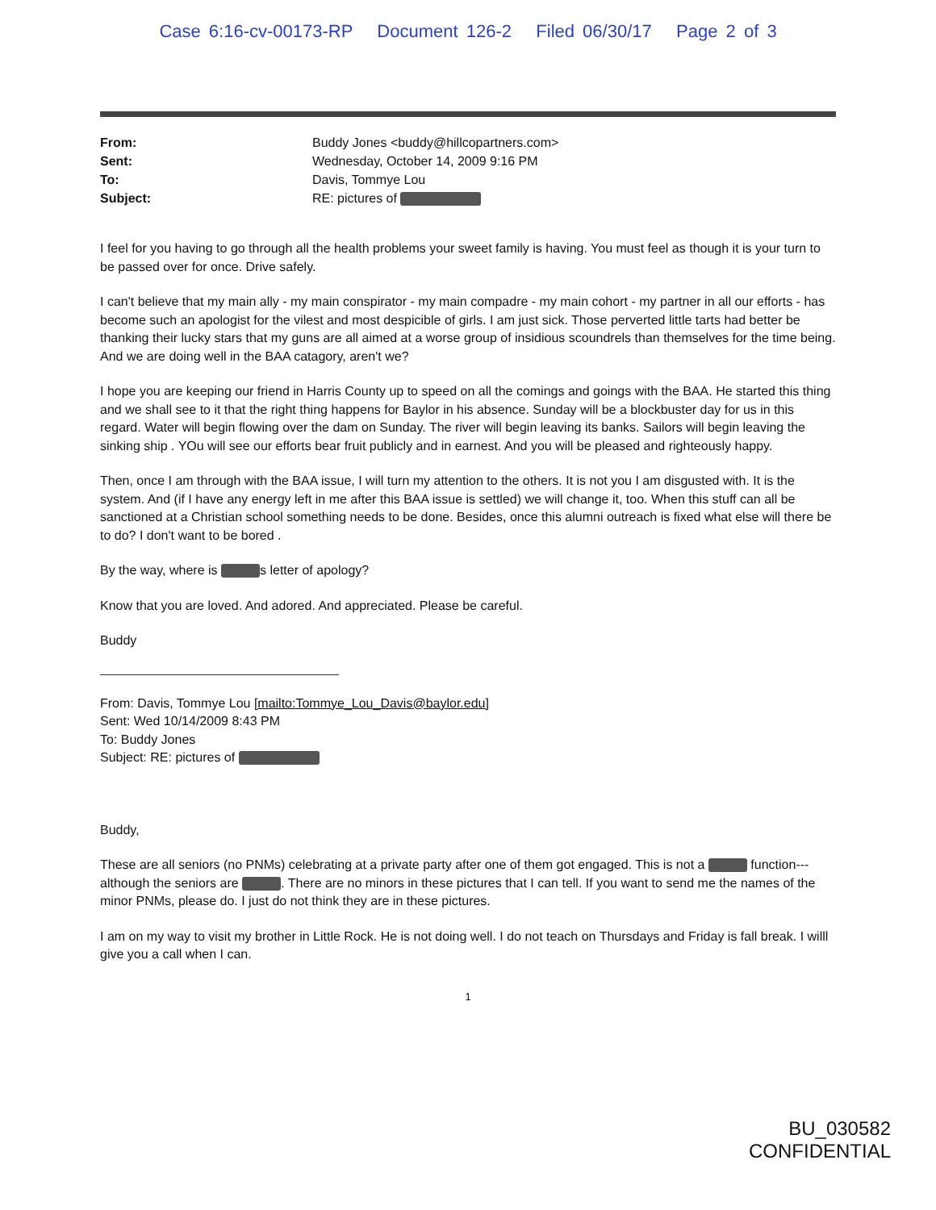Case 6:16-cv-00173-RP Document 126-2 Filed 06/30/17 Page 2 of 3
| From: | Buddy Jones <buddy@hillcopartners.com> |
| Sent: | Wednesday, October 14, 2009 9:16 PM |
| To: | Davis, Tommye Lou |
| Subject: | RE: pictures of |
I feel for you having to go through all the health problems your sweet family is having. You must feel as though it is your turn to be passed over for once. Drive safely.
I can't believe that my main ally - my main conspirator - my main compadre - my main cohort - my partner in all our efforts - has become such an apologist for the vilest and most despicible of girls. I am just sick. Those perverted little tarts had better be thanking their lucky stars that my guns are all aimed at a worse group of insidious scoundrels than themselves for the time being. And we are doing well in the BAA catagory, aren't we?
I hope you are keeping our friend in Harris County up to speed on all the comings and goings with the BAA. He started this thing and we shall see to it that the right thing happens for Baylor in his absence. Sunday will be a blockbuster day for us in this regard. Water will begin flowing over the dam on Sunday. The river will begin leaving its banks. Sailors will begin leaving the sinking ship . YOu will see our efforts bear fruit publicly and in earnest. And you will be pleased and righteously happy.
Then, once I am through with the BAA issue, I will turn my attention to the others. It is not you I am disgusted with. It is the system. And (if I have any energy left in me after this BAA issue is settled) we will change it, too. When this stuff can all be sanctioned at a Christian school something needs to be done. Besides, once this alumni outreach is fixed what else will there be to do? I don't want to be bored .
By the way, where is s letter of apology?
Know that you are loved. And adored. And appreciated. Please be careful.
Buddy
From: Davis, Tommye Lou [mailto:Tommye_Lou_Davis@baylor.edu]
Sent: Wed 10/14/2009 8:43 PM
To: Buddy Jones
Subject: RE: pictures of
Buddy,
These are all seniors (no PNMs) celebrating at a private party after one of them got engaged. This is not a function---although the seniors are . There are no minors in these pictures that I can tell. If you want to send me the names of the minor PNMs, please do. I just do not think they are in these pictures.
I am on my way to visit my brother in Little Rock. He is not doing well. I do not teach on Thursdays and Friday is fall break. I willl give you a call when I can.
1
BU_030582
CONFIDENTIAL